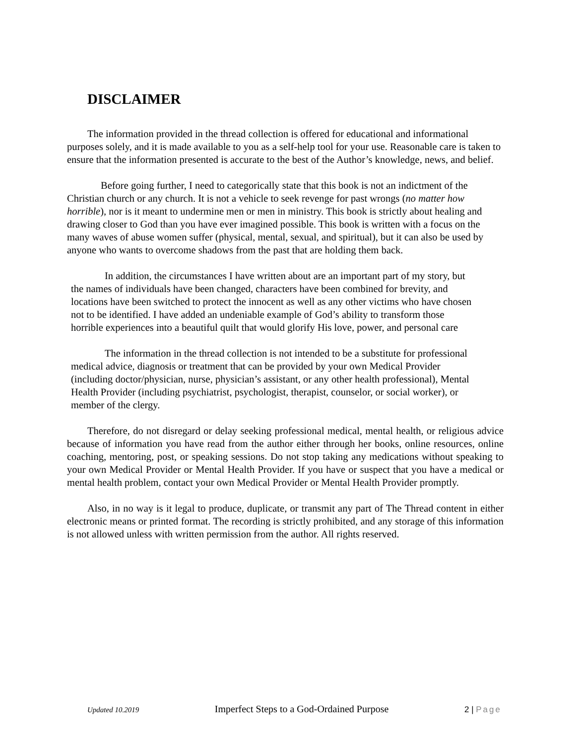DISCLAIMER
The information provided in the thread collection is offered for educational and informational purposes solely, and it is made available to you as a self-help tool for your use. Reasonable care is taken to ensure that the information presented is accurate to the best of the Author’s knowledge, news, and belief.
Before going further, I need to categorically state that this book is not an indictment of the Christian church or any church. It is not a vehicle to seek revenge for past wrongs (no matter how horrible), nor is it meant to undermine men or men in ministry. This book is strictly about healing and drawing closer to God than you have ever imagined possible. This book is written with a focus on the many waves of abuse women suffer (physical, mental, sexual, and spiritual), but it can also be used by anyone who wants to overcome shadows from the past that are holding them back.
In addition, the circumstances I have written about are an important part of my story, but the names of individuals have been changed, characters have been combined for brevity, and locations have been switched to protect the innocent as well as any other victims who have chosen not to be identified. I have added an undeniable example of God’s ability to transform those horrible experiences into a beautiful quilt that would glorify His love, power, and personal care
The information in the thread collection is not intended to be a substitute for professional medical advice, diagnosis or treatment that can be provided by your own Medical Provider (including doctor/physician, nurse, physician’s assistant, or any other health professional), Mental Health Provider (including psychiatrist, psychologist, therapist, counselor, or social worker), or member of the clergy.
Therefore, do not disregard or delay seeking professional medical, mental health, or religious advice because of information you have read from the author either through her books, online resources, online coaching, mentoring, post, or speaking sessions. Do not stop taking any medications without speaking to your own Medical Provider or Mental Health Provider. If you have or suspect that you have a medical or mental health problem, contact your own Medical Provider or Mental Health Provider promptly.
Also, in no way is it legal to produce, duplicate, or transmit any part of The Thread content in either electronic means or printed format. The recording is strictly prohibited, and any storage of this information is not allowed unless with written permission from the author. All rights reserved.
Updated 10.2019 Imperfect Steps to a God-Ordained Purpose 2 | Page